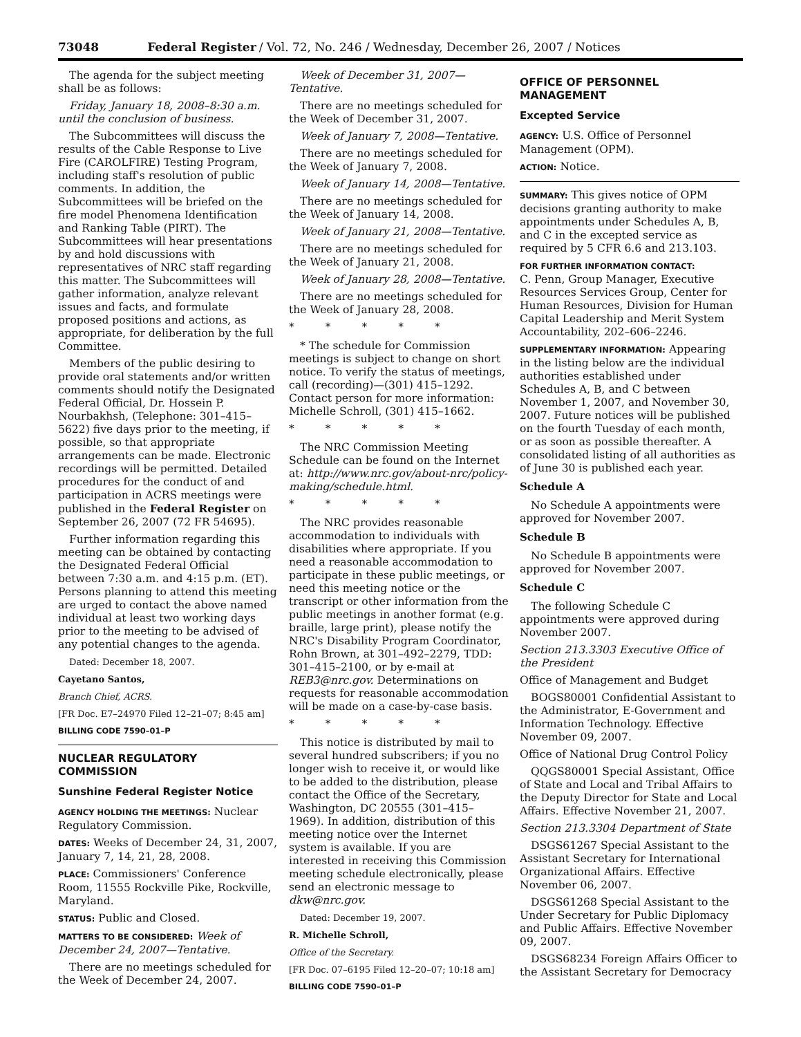73048 Federal Register / Vol. 72, No. 246 / Wednesday, December 26, 2007 / Notices
The agenda for the subject meeting shall be as follows:
Friday, January 18, 2008–8:30 a.m. until the conclusion of business.
The Subcommittees will discuss the results of the Cable Response to Live Fire (CAROLFIRE) Testing Program, including staff's resolution of public comments. In addition, the Subcommittees will be briefed on the fire model Phenomena Identification and Ranking Table (PIRT). The Subcommittees will hear presentations by and hold discussions with representatives of NRC staff regarding this matter. The Subcommittees will gather information, analyze relevant issues and facts, and formulate proposed positions and actions, as appropriate, for deliberation by the full Committee.
Members of the public desiring to provide oral statements and/or written comments should notify the Designated Federal Official, Dr. Hossein P. Nourbakhsh, (Telephone: 301–415–5622) five days prior to the meeting, if possible, so that appropriate arrangements can be made. Electronic recordings will be permitted. Detailed procedures for the conduct of and participation in ACRS meetings were published in the Federal Register on September 26, 2007 (72 FR 54695).
Further information regarding this meeting can be obtained by contacting the Designated Federal Official between 7:30 a.m. and 4:15 p.m. (ET). Persons planning to attend this meeting are urged to contact the above named individual at least two working days prior to the meeting to be advised of any potential changes to the agenda.
Dated: December 18, 2007.
Cayetano Santos,
Branch Chief, ACRS.
[FR Doc. E7–24970 Filed 12–21–07; 8:45 am]
BILLING CODE 7590–01–P
NUCLEAR REGULATORY COMMISSION
Sunshine Federal Register Notice
AGENCY HOLDING THE MEETINGS: Nuclear Regulatory Commission.
DATES: Weeks of December 24, 31, 2007, January 7, 14, 21, 28, 2008.
PLACE: Commissioners' Conference Room, 11555 Rockville Pike, Rockville, Maryland.
STATUS: Public and Closed.
MATTERS TO BE CONSIDERED: Week of December 24, 2007—Tentative.
There are no meetings scheduled for the Week of December 24, 2007.
Week of December 31, 2007—Tentative.
There are no meetings scheduled for the Week of December 31, 2007.
Week of January 7, 2008—Tentative.
There are no meetings scheduled for the Week of January 7, 2008.
Week of January 14, 2008—Tentative.
There are no meetings scheduled for the Week of January 14, 2008.
Week of January 21, 2008—Tentative.
There are no meetings scheduled for the Week of January 21, 2008.
Week of January 28, 2008—Tentative.
There are no meetings scheduled for the Week of January 28, 2008.
* * * * *
* The schedule for Commission meetings is subject to change on short notice. To verify the status of meetings, call (recording)—(301) 415–1292. Contact person for more information: Michelle Schroll, (301) 415–1662.
* * * * *
The NRC Commission Meeting Schedule can be found on the Internet at: http://www.nrc.gov/about-nrc/policy-making/schedule.html.
* * * * *
The NRC provides reasonable accommodation to individuals with disabilities where appropriate. If you need a reasonable accommodation to participate in these public meetings, or need this meeting notice or the transcript or other information from the public meetings in another format (e.g. braille, large print), please notify the NRC's Disability Program Coordinator, Rohn Brown, at 301–492–2279, TDD: 301–415–2100, or by e-mail at REB3@nrc.gov. Determinations on requests for reasonable accommodation will be made on a case-by-case basis.
* * * * *
This notice is distributed by mail to several hundred subscribers; if you no longer wish to receive it, or would like to be added to the distribution, please contact the Office of the Secretary, Washington, DC 20555 (301–415–1969). In addition, distribution of this meeting notice over the Internet system is available. If you are interested in receiving this Commission meeting schedule electronically, please send an electronic message to dkw@nrc.gov.
Dated: December 19, 2007.
R. Michelle Schroll,
Office of the Secretary.
[FR Doc. 07–6195 Filed 12–20–07; 10:18 am]
BILLING CODE 7590–01–P
OFFICE OF PERSONNEL MANAGEMENT
Excepted Service
AGENCY: U.S. Office of Personnel Management (OPM).
ACTION: Notice.
SUMMARY: This gives notice of OPM decisions granting authority to make appointments under Schedules A, B, and C in the excepted service as required by 5 CFR 6.6 and 213.103.
FOR FURTHER INFORMATION CONTACT:
C. Penn, Group Manager, Executive Resources Services Group, Center for Human Resources, Division for Human Capital Leadership and Merit System Accountability, 202–606–2246.
SUPPLEMENTARY INFORMATION: Appearing in the listing below are the individual authorities established under Schedules A, B, and C between November 1, 2007, and November 30, 2007. Future notices will be published on the fourth Tuesday of each month, or as soon as possible thereafter. A consolidated listing of all authorities as of June 30 is published each year.
Schedule A
No Schedule A appointments were approved for November 2007.
Schedule B
No Schedule B appointments were approved for November 2007.
Schedule C
The following Schedule C appointments were approved during November 2007.
Section 213.3303 Executive Office of the President
Office of Management and Budget
BOGS80001 Confidential Assistant to the Administrator, E-Government and Information Technology. Effective November 09, 2007.
Office of National Drug Control Policy
QQGS80001 Special Assistant, Office of State and Local and Tribal Affairs to the Deputy Director for State and Local Affairs. Effective November 21, 2007.
Section 213.3304 Department of State
DSGS61267 Special Assistant to the Assistant Secretary for International Organizational Affairs. Effective November 06, 2007.
DSGS61268 Special Assistant to the Under Secretary for Public Diplomacy and Public Affairs. Effective November 09, 2007.
DSGS68234 Foreign Affairs Officer to the Assistant Secretary for Democracy